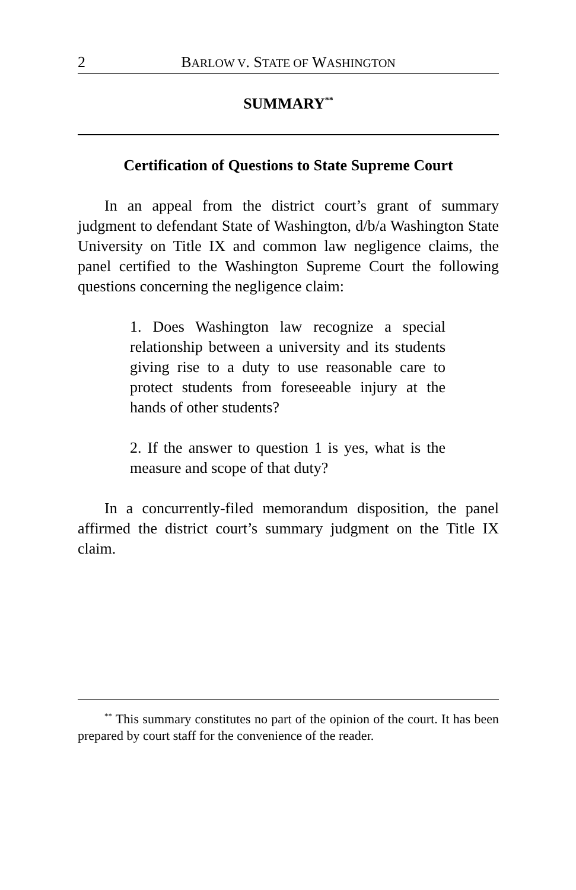2 BARLOW V. STATE OF WASHINGTON
SUMMARY<sup>**</sup>
Certification of Questions to State Supreme Court
In an appeal from the district court’s grant of summary judgment to defendant State of Washington, d/b/a Washington State University on Title IX and common law negligence claims, the panel certified to the Washington Supreme Court the following questions concerning the negligence claim:
1. Does Washington law recognize a special relationship between a university and its students giving rise to a duty to use reasonable care to protect students from foreseeable injury at the hands of other students?
2. If the answer to question 1 is yes, what is the measure and scope of that duty?
In a concurrently-filed memorandum disposition, the panel affirmed the district court’s summary judgment on the Title IX claim.
<sup>**</sup> This summary constitutes no part of the opinion of the court. It has been prepared by court staff for the convenience of the reader.